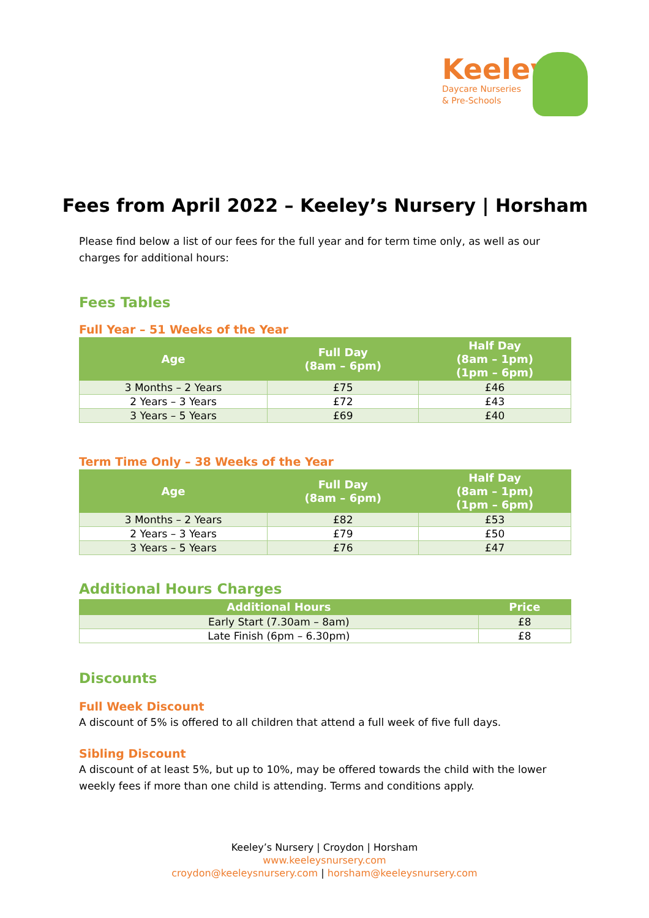Keeley's
Daycare Nurseries
& Pre-Schools
Fees from April 2022 – Keeley’s Nursery | Horsham
Please find below a list of our fees for the full year and for term time only, as well as our charges for additional hours:
Fees Tables
Full Year – 51 Weeks of the Year
| Age | Full Day (8am – 6pm) | Half Day (8am – 1pm) (1pm – 6pm) |
| --- | --- | --- |
| 3 Months – 2 Years | £75 | £46 |
| 2 Years – 3 Years | £72 | £43 |
| 3 Years – 5 Years | £69 | £40 |
Term Time Only – 38 Weeks of the Year
| Age | Full Day (8am – 6pm) | Half Day (8am – 1pm) (1pm – 6pm) |
| --- | --- | --- |
| 3 Months – 2 Years | £82 | £53 |
| 2 Years – 3 Years | £79 | £50 |
| 3 Years – 5 Years | £76 | £47 |
Additional Hours Charges
| Additional Hours | Price |
| --- | --- |
| Early Start (7.30am – 8am) | £8 |
| Late Finish (6pm – 6.30pm) | £8 |
Discounts
Full Week Discount
A discount of 5% is offered to all children that attend a full week of five full days.
Sibling Discount
A discount of at least 5%, but up to 10%, may be offered towards the child with the lower weekly fees if more than one child is attending. Terms and conditions apply.
Keeley’s Nursery | Croydon | Horsham
www.keeleysnursery.com
croydon@keeleysnursery.com | horsham@keeleysnursery.com